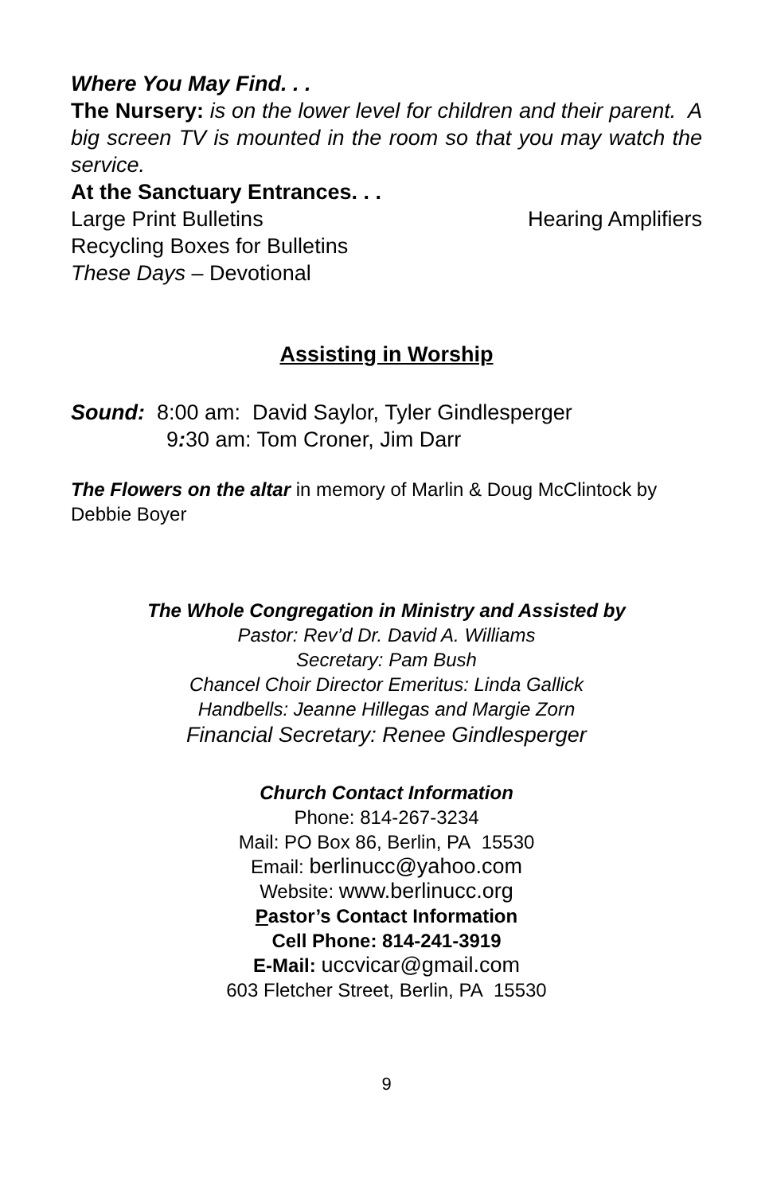Where You May Find. . .
The Nursery: is on the lower level for children and their parent. A big screen TV is mounted in the room so that you may watch the service.
At the Sanctuary Entrances. . .
Large Print Bulletins Hearing Amplifiers
Recycling Boxes for Bulletins
These Days – Devotional
Assisting in Worship
Sound: 8:00 am: David Saylor, Tyler Gindlesperger
9: 30 am: Tom Croner, Jim Darr
The Flowers on the altar in memory of Marlin & Doug McClintock by Debbie Boyer
The Whole Congregation in Ministry and Assisted by
Pastor: Rev’d Dr. David A. Williams
Secretary: Pam Bush
Chancel Choir Director Emeritus: Linda Gallick
Handbells: Jeanne Hillegas and Margie Zorn
Financial Secretary: Renee Gindlesperger
Church Contact Information
Phone: 814-267-3234
Mail: PO Box 86, Berlin, PA 15530
Email: berlinucc@yahoo.com
Website: www.berlinucc.org
Pastor’s Contact Information
Cell Phone: 814-241-3919
E-Mail: uccvicar@gmail.com
603 Fletcher Street, Berlin, PA 15530
9